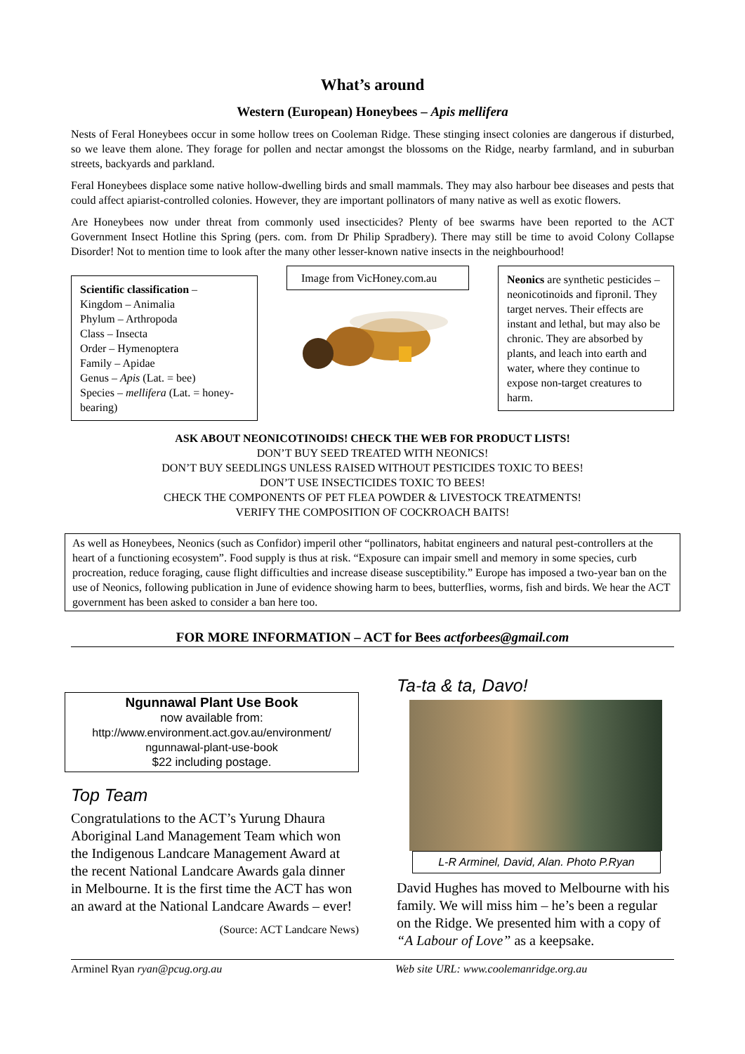What’s around
Western (European) Honeybees – Apis mellifera
Nests of Feral Honeybees occur in some hollow trees on Cooleman Ridge. These stinging insect colonies are dangerous if disturbed, so we leave them alone. They forage for pollen and nectar amongst the blossoms on the Ridge, nearby farmland, and in suburban streets, backyards and parkland.
Feral Honeybees displace some native hollow-dwelling birds and small mammals. They may also harbour bee diseases and pests that could affect apiarist-controlled colonies. However, they are important pollinators of many native as well as exotic flowers.
Are Honeybees now under threat from commonly used insecticides? Plenty of bee swarms have been reported to the ACT Government Insect Hotline this Spring (pers. com. from Dr Philip Spradbery). There may still be time to avoid Colony Collapse Disorder! Not to mention time to look after the many other lesser-known native insects in the neighbourhood!
Scientific classification –
Kingdom – Animalia
Phylum – Arthropoda
Class – Insecta
Order – Hymenoptera
Family – Apidae
Genus – Apis (Lat. = bee)
Species – mellifera (Lat. = honey-bearing)
Image from VicHoney.com.au Neonics are synthetic pesticides – neonicotinoids and fipronil. They target nerves. Their effects are instant and lethal, but may also be chronic. They are absorbed by plants, and leach into earth and water, where they continue to expose non-target creatures to harm.
ASK ABOUT NEONICOTINOIDS! CHECK THE WEB FOR PRODUCT LISTS!
DON’T BUY SEED TREATED WITH NEONICS!
DON’T BUY SEEDLINGS UNLESS RAISED WITHOUT PESTICIDES TOXIC TO BEES!
DON’T USE INSECTICIDES TOXIC TO BEES!
CHECK THE COMPONENTS OF PET FLEA POWDER & LIVESTOCK TREATMENTS!
VERIFY THE COMPOSITION OF COCKROACH BAITS!
As well as Honeybees, Neonics (such as Confidor) imperil other “pollinators, habitat engineers and natural pest-controllers at the heart of a functioning ecosystem”. Food supply is thus at risk. “Exposure can impair smell and memory in some species, curb procreation, reduce foraging, cause flight difficulties and increase disease susceptibility.” Europe has imposed a two-year ban on the use of Neonics, following publication in June of evidence showing harm to bees, butterflies, worms, fish and birds. We hear the ACT government has been asked to consider a ban here too.
FOR MORE INFORMATION – ACT for Bees actforbees@gmail.com
Ngunnawal Plant Use Book
now available from:
http://www.environment.act.gov.au/environment/
ngunnawal-plant-use-book
$22 including postage.
Top Team
Congratulations to the ACT’s Yurung Dhaura Aboriginal Land Management Team which won the Indigenous Landcare Management Award at the recent National Landcare Awards gala dinner in Melbourne. It is the first time the ACT has won an award at the National Landcare Awards – ever!
(Source: ACT Landcare News)
Ta-ta & ta, Davo!
L-R Arminel, David, Alan. Photo P.Ryan
David Hughes has moved to Melbourne with his family. We will miss him – he’s been a regular on the Ridge. We presented him with a copy of “A Labour of Love” as a keepsake.
Arminel Ryan ryan@pcug.org.au Web site URL: www.coolemanridge.org.au